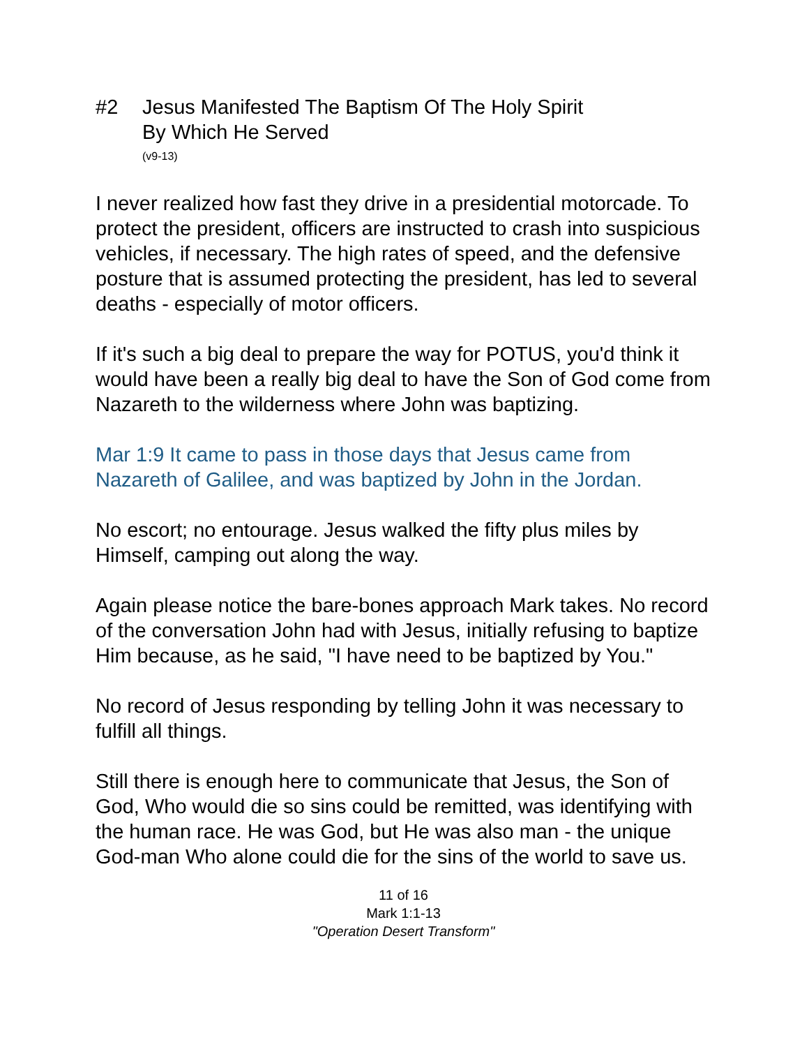#2 Jesus Manifested The Baptism Of The Holy Spirit
By Which He Served
(v9-13)
I never realized how fast they drive in a presidential motorcade. To protect the president, officers are instructed to crash into suspicious vehicles, if necessary. The high rates of speed, and the defensive posture that is assumed protecting the president, has led to several deaths - especially of motor officers.
If it's such a big deal to prepare the way for POTUS, you'd think it would have been a really big deal to have the Son of God come from Nazareth to the wilderness where John was baptizing.
Mar 1:9 It came to pass in those days that Jesus came from Nazareth of Galilee, and was baptized by John in the Jordan.
No escort; no entourage. Jesus walked the fifty plus miles by Himself, camping out along the way.
Again please notice the bare-bones approach Mark takes. No record of the conversation John had with Jesus, initially refusing to baptize Him because, as he said, "I have need to be baptized by You."
No record of Jesus responding by telling John it was necessary to fulfill all things.
Still there is enough here to communicate that Jesus, the Son of God, Who would die so sins could be remitted, was identifying with the human race. He was God, but He was also man - the unique God-man Who alone could die for the sins of the world to save us.
11 of 16
Mark 1:1-13
"Operation Desert Transform"